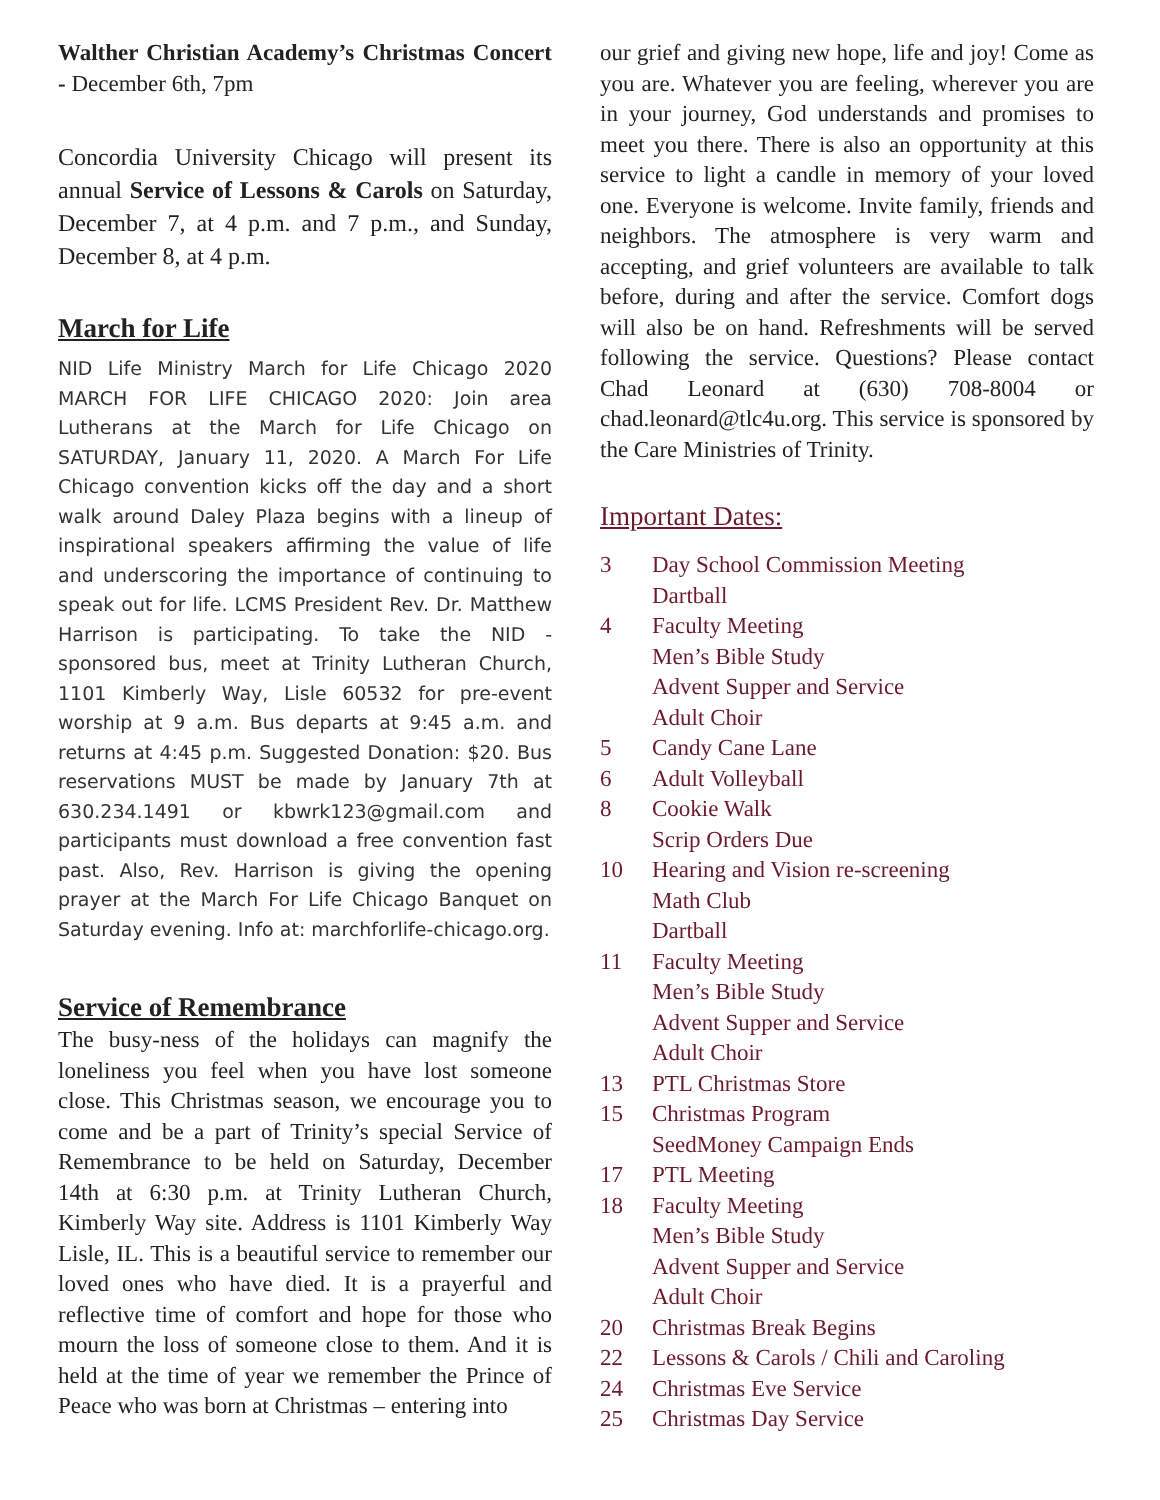Walther Christian Academy’s Christmas Concert - December 6th, 7pm
Concordia University Chicago will present its annual Service of Lessons & Carols on Saturday, December 7, at 4 p.m. and 7 p.m., and Sunday, December 8, at 4 p.m.
March for Life
NID Life Ministry March for Life Chicago 2020 MARCH FOR LIFE CHICAGO 2020: Join area Lutherans at the March for Life Chicago on SATURDAY, January 11, 2020. A March For Life Chicago convention kicks off the day and a short walk around Daley Plaza begins with a lineup of inspirational speakers affirming the value of life and underscoring the importance of continuing to speak out for life. LCMS President Rev. Dr. Matthew Harrison is participating. To take the NID -sponsored bus, meet at Trinity Lutheran Church, 1101 Kimberly Way, Lisle 60532 for pre-event worship at 9 a.m. Bus departs at 9:45 a.m. and returns at 4:45 p.m. Suggested Donation: $20. Bus reservations MUST be made by January 7th at 630.234.1491 or kbwrk123@gmail.com and participants must download a free convention fast past. Also, Rev. Harrison is giving the opening prayer at the March For Life Chicago Banquet on Saturday evening. Info at: marchforlife-chicago.org.
Service of Remembrance
The busy-ness of the holidays can magnify the loneliness you feel when you have lost someone close. This Christmas season, we encourage you to come and be a part of Trinity’s special Service of Remembrance to be held on Saturday, December 14th at 6:30 p.m. at Trinity Lutheran Church, Kimberly Way site. Address is 1101 Kimberly Way Lisle, IL. This is a beautiful service to remember our loved ones who have died. It is a prayerful and reflective time of comfort and hope for those who mourn the loss of someone close to them. And it is held at the time of year we remember the Prince of Peace who was born at Christmas – entering into
our grief and giving new hope, life and joy! Come as you are. Whatever you are feeling, wherever you are in your journey, God understands and promises to meet you there. There is also an opportunity at this service to light a candle in memory of your loved one. Everyone is welcome. Invite family, friends and neighbors. The atmosphere is very warm and accepting, and grief volunteers are available to talk before, during and after the service. Comfort dogs will also be on hand. Refreshments will be served following the service. Questions? Please contact Chad Leonard at (630) 708-8004 or chad.leonard@tlc4u.org. This service is sponsored by the Care Ministries of Trinity.
Important Dates:
| 3 | Day School Commission Meeting Dartball |
| 4 | Faculty Meeting Men’s Bible Study Advent Supper and Service Adult Choir |
| 5 | Candy Cane Lane |
| 6 | Adult Volleyball |
| 8 | Cookie Walk Scrip Orders Due |
| 10 | Hearing and Vision re-screening Math Club Dartball |
| 11 | Faculty Meeting Men’s Bible Study Advent Supper and Service Adult Choir |
| 13 | PTL Christmas Store |
| 15 | Christmas Program SeedMoney Campaign Ends |
| 17 | PTL Meeting |
| 18 | Faculty Meeting Men’s Bible Study Advent Supper and Service Adult Choir |
| 20 | Christmas Break Begins |
| 22 | Lessons & Carols / Chili and Caroling |
| 24 | Christmas Eve Service |
| 25 | Christmas Day Service |